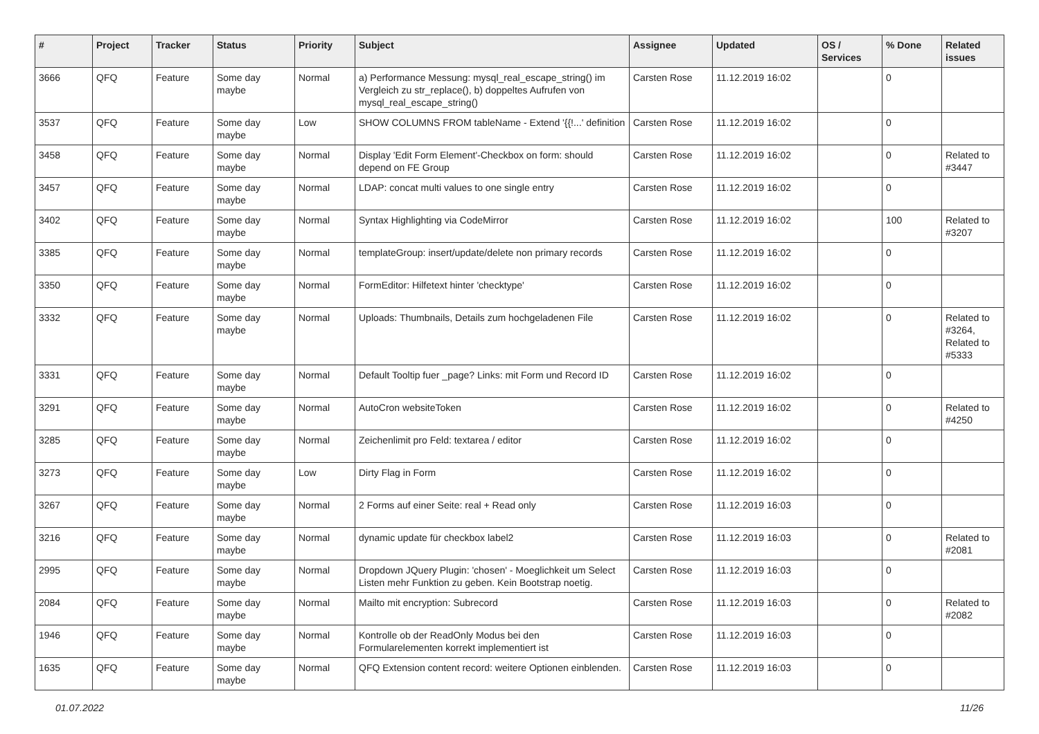| # | Project | Tracker | Status | Priority | Subject | Assignee | Updated | OS / Services | % Done | Related issues |
| --- | --- | --- | --- | --- | --- | --- | --- | --- | --- | --- |
| 3666 | QFQ | Feature | Some day maybe | Normal | a) Performance Messung: mysql_real_escape_string() im Vergleich zu str_replace(), b) doppeltes Aufrufen von mysql_real_escape_string() | Carsten Rose | 11.12.2019 16:02 | | 0 | |
| 3537 | QFQ | Feature | Some day maybe | Low | SHOW COLUMNS FROM tableName - Extend '{{!...' definition | Carsten Rose | 11.12.2019 16:02 | | 0 | |
| 3458 | QFQ | Feature | Some day maybe | Normal | Display 'Edit Form Element'-Checkbox on form: should depend on FE Group | Carsten Rose | 11.12.2019 16:02 | | 0 | Related to #3447 |
| 3457 | QFQ | Feature | Some day maybe | Normal | LDAP: concat multi values to one single entry | Carsten Rose | 11.12.2019 16:02 | | 0 | |
| 3402 | QFQ | Feature | Some day maybe | Normal | Syntax Highlighting via CodeMirror | Carsten Rose | 11.12.2019 16:02 | | 100 | Related to #3207 |
| 3385 | QFQ | Feature | Some day maybe | Normal | templateGroup: insert/update/delete non primary records | Carsten Rose | 11.12.2019 16:02 | | 0 | |
| 3350 | QFQ | Feature | Some day maybe | Normal | FormEditor: Hilfetext hinter 'checktype' | Carsten Rose | 11.12.2019 16:02 | | 0 | |
| 3332 | QFQ | Feature | Some day maybe | Normal | Uploads: Thumbnails, Details zum hochgeladenen File | Carsten Rose | 11.12.2019 16:02 | | 0 | Related to #3264, Related to #5333 |
| 3331 | QFQ | Feature | Some day maybe | Normal | Default Tooltip fuer _page? Links: mit Form und Record ID | Carsten Rose | 11.12.2019 16:02 | | 0 | |
| 3291 | QFQ | Feature | Some day maybe | Normal | AutoCron websiteToken | Carsten Rose | 11.12.2019 16:02 | | 0 | Related to #4250 |
| 3285 | QFQ | Feature | Some day maybe | Normal | Zeichenlimit pro Feld: textarea / editor | Carsten Rose | 11.12.2019 16:02 | | 0 | |
| 3273 | QFQ | Feature | Some day maybe | Low | Dirty Flag in Form | Carsten Rose | 11.12.2019 16:02 | | 0 | |
| 3267 | QFQ | Feature | Some day maybe | Normal | 2 Forms auf einer Seite: real + Read only | Carsten Rose | 11.12.2019 16:03 | | 0 | |
| 3216 | QFQ | Feature | Some day maybe | Normal | dynamic update für checkbox label2 | Carsten Rose | 11.12.2019 16:03 | | 0 | Related to #2081 |
| 2995 | QFQ | Feature | Some day maybe | Normal | Dropdown JQuery Plugin: 'chosen' - Moeglichkeit um Select Listen mehr Funktion zu geben. Kein Bootstrap noetig. | Carsten Rose | 11.12.2019 16:03 | | 0 | |
| 2084 | QFQ | Feature | Some day maybe | Normal | Mailto mit encryption: Subrecord | Carsten Rose | 11.12.2019 16:03 | | 0 | Related to #2082 |
| 1946 | QFQ | Feature | Some day maybe | Normal | Kontrolle ob der ReadOnly Modus bei den Formularelementen korrekt implementiert ist | Carsten Rose | 11.12.2019 16:03 | | 0 | |
| 1635 | QFQ | Feature | Some day maybe | Normal | QFQ Extension content record: weitere Optionen einblenden. | Carsten Rose | 11.12.2019 16:03 | | 0 | |
01.07.2022 11/26